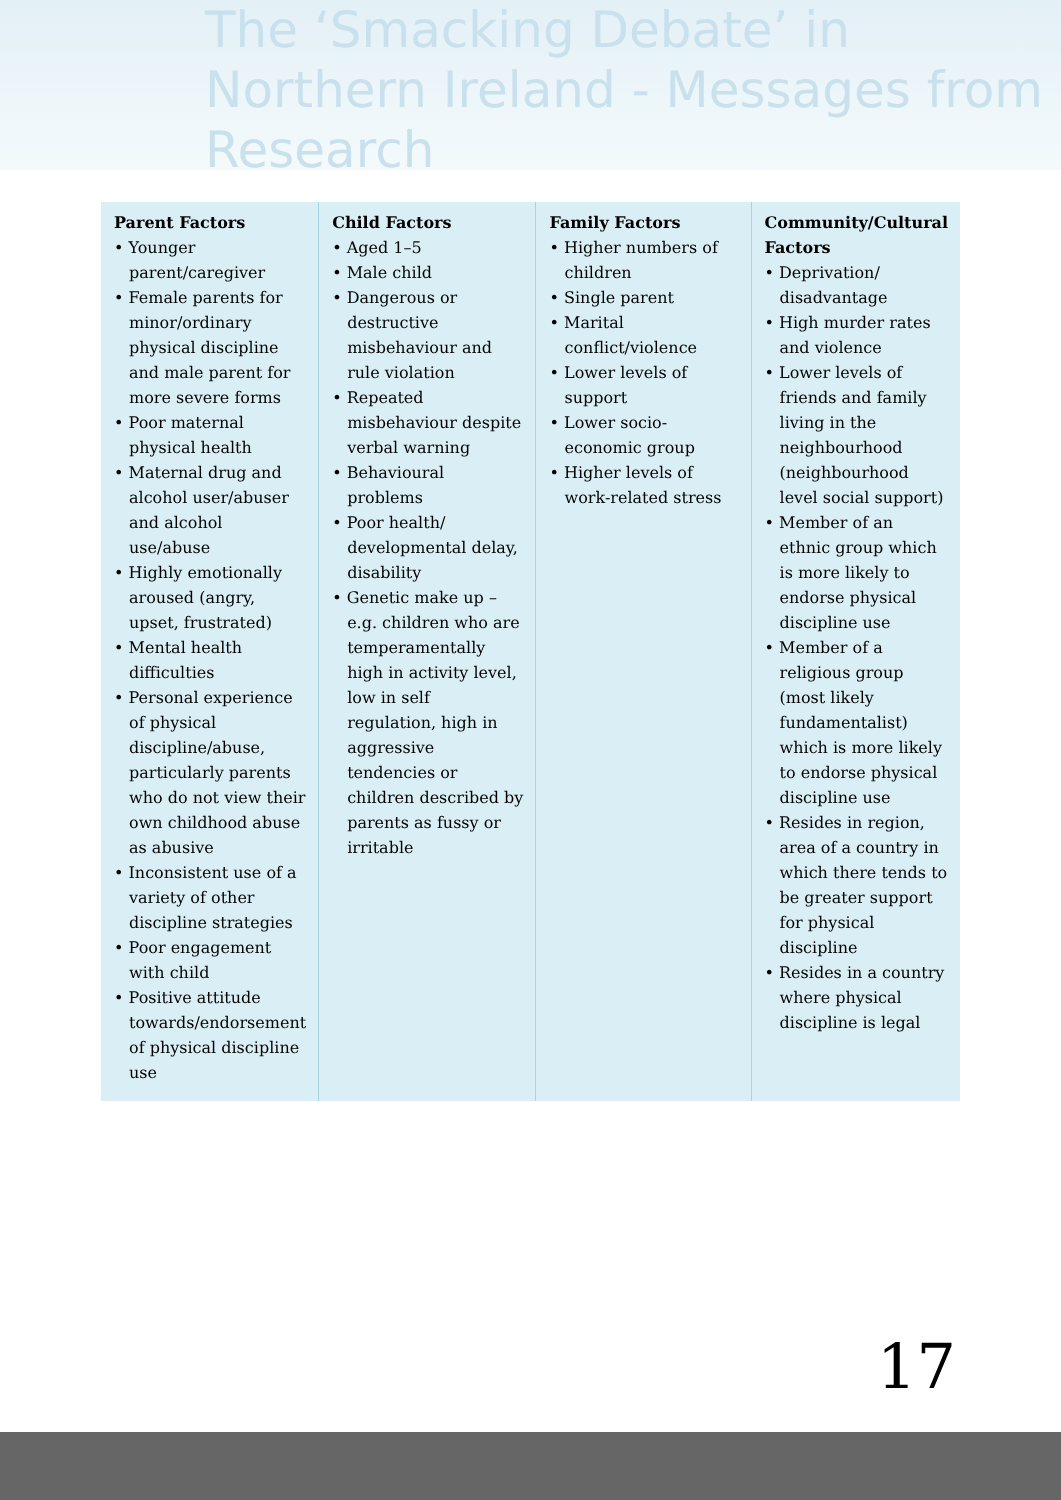The ‘Smacking Debate’ in Northern Ireland - Messages from Research
| Parent Factors • Younger parent/caregiver • Female parents for minor/ordinary physical discipline and male parent for more severe forms • Poor maternal physical health • Maternal drug and alcohol user/abuser and alcohol use/abuse • Highly emotionally aroused (angry, upset, frustrated) • Mental health difficulties • Personal experience of physical discipline/abuse, particularly parents who do not view their own childhood abuse as abusive • Inconsistent use of a variety of other discipline strategies • Poor engagement with child • Positive attitude towards/endorsement of physical discipline use | Child Factors • Aged 1–5 • Male child • Dangerous or destructive misbehaviour and rule violation • Repeated misbehaviour despite verbal warning • Behavioural problems • Poor health/ developmental delay, disability • Genetic make up – e.g. children who are temperamentally high in activity level, low in self regulation, high in aggressive tendencies or children described by parents as fussy or irritable | Family Factors • Higher numbers of children • Single parent • Marital conflict/violence • Lower levels of support • Lower socio-economic group • Higher levels of work-related stress | Community/Cultural Factors • Deprivation/ disadvantage • High murder rates and violence • Lower levels of friends and family living in the neighbourhood (neighbourhood level social support) • Member of an ethnic group which is more likely to endorse physical discipline use • Member of a religious group (most likely fundamentalist) which is more likely to endorse physical discipline use • Resides in region, area of a country in which there tends to be greater support for physical discipline • Resides in a country where physical discipline is legal |
17